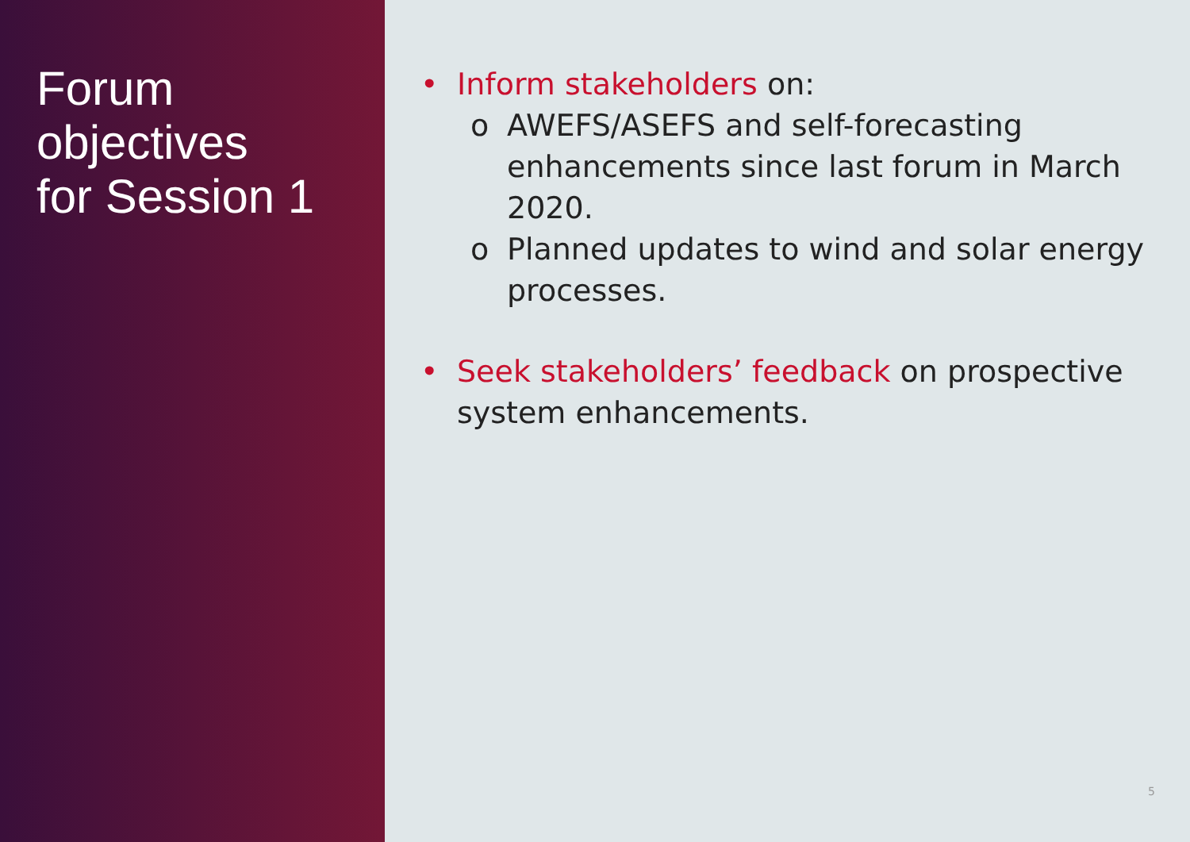Forum
objectives
for Session 1
• Inform stakeholders on:
o AWEFS/ASEFS and self-forecasting enhancements since last forum in March 2020.
o Planned updates to wind and solar energy processes.
• Seek stakeholders’ feedback on prospective system enhancements.
5